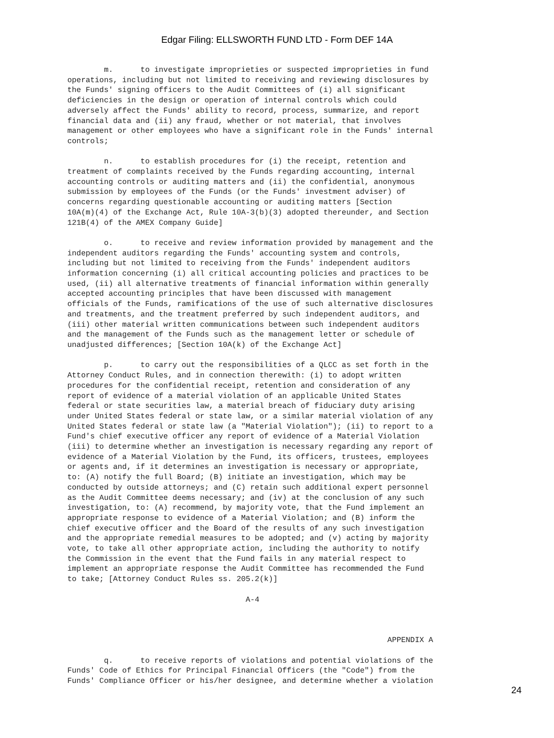Edgar Filing: ELLSWORTH FUND LTD - Form DEF 14A
        m.      to investigate improprieties or suspected improprieties in fund
operations, including but not limited to receiving and reviewing disclosures by
the Funds' signing officers to the Audit Committees of (i) all significant
deficiencies in the design or operation of internal controls which could
adversely affect the Funds' ability to record, process, summarize, and report
financial data and (ii) any fraud, whether or not material, that involves
management or other employees who have a significant role in the Funds' internal
controls;

        n.      to establish procedures for (i) the receipt, retention and
treatment of complaints received by the Funds regarding accounting, internal
accounting controls or auditing matters and (ii) the confidential, anonymous
submission by employees of the Funds (or the Funds' investment adviser) of
concerns regarding questionable accounting or auditing matters [Section
10A(m)(4) of the Exchange Act, Rule 10A-3(b)(3) adopted thereunder, and Section
121B(4) of the AMEX Company Guide]

        o.      to receive and review information provided by management and the
independent auditors regarding the Funds' accounting system and controls,
including but not limited to receiving from the Funds' independent auditors
information concerning (i) all critical accounting policies and practices to be
used, (ii) all alternative treatments of financial information within generally
accepted accounting principles that have been discussed with management
officials of the Funds, ramifications of the use of such alternative disclosures
and treatments, and the treatment preferred by such independent auditors, and
(iii) other material written communications between such independent auditors
and the management of the Funds such as the management letter or schedule of
unadjusted differences; [Section 10A(k) of the Exchange Act]

        p.      to carry out the responsibilities of a QLCC as set forth in the
Attorney Conduct Rules, and in connection therewith: (i) to adopt written
procedures for the confidential receipt, retention and consideration of any
report of evidence of a material violation of an applicable United States
federal or state securities law, a material breach of fiduciary duty arising
under United States federal or state law, or a similar material violation of any
United States federal or state law (a "Material Violation"); (ii) to report to a
Fund's chief executive officer any report of evidence of a Material Violation
(iii) to determine whether an investigation is necessary regarding any report of
evidence of a Material Violation by the Fund, its officers, trustees, employees
or agents and, if it determines an investigation is necessary or appropriate,
to: (A) notify the full Board; (B) initiate an investigation, which may be
conducted by outside attorneys; and (C) retain such additional expert personnel
as the Audit Committee deems necessary; and (iv) at the conclusion of any such
investigation, to: (A) recommend, by majority vote, that the Fund implement an
appropriate response to evidence of a Material Violation; and (B) inform the
chief executive officer and the Board of the results of any such investigation
and the appropriate remedial measures to be adopted; and (v) acting by majority
vote, to take all other appropriate action, including the authority to notify
the Commission in the event that the Fund fails in any material respect to
implement an appropriate response the Audit Committee has recommended the Fund
to take; [Attorney Conduct Rules ss. 205.2(k)]

                                       A-4



                                                                      APPENDIX A

        q.      to receive reports of violations and potential violations of the
Funds' Code of Ethics for Principal Financial Officers (the "Code") from the
Funds' Compliance Officer or his/her designee, and determine whether a violation
24